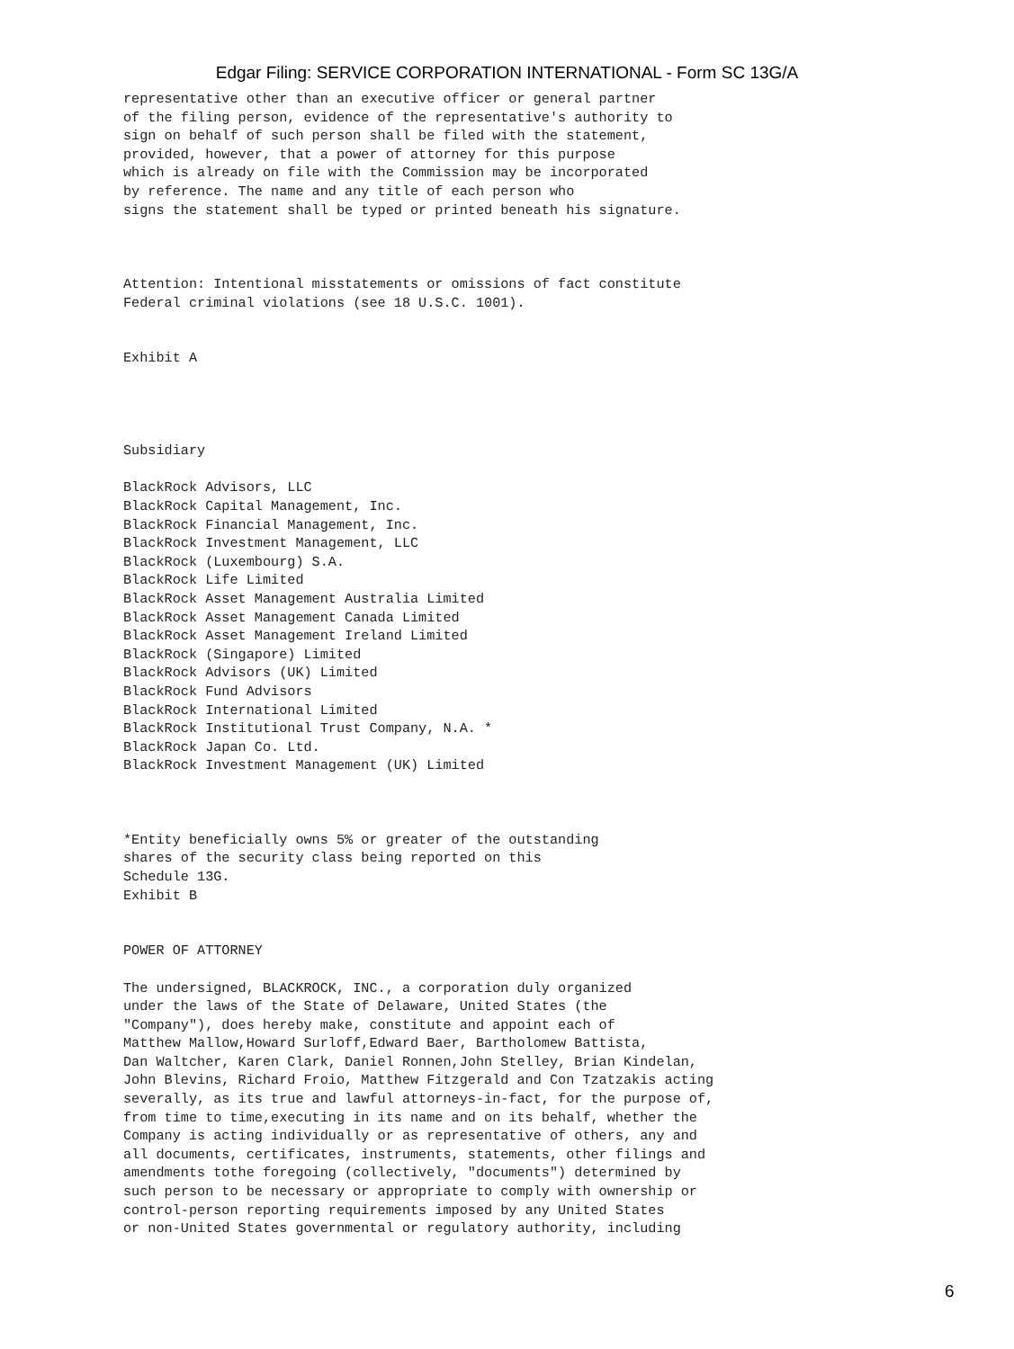Edgar Filing: SERVICE CORPORATION INTERNATIONAL - Form SC 13G/A
representative other than an executive officer or general partner
of the filing person, evidence of the representative's authority to
sign on behalf of such person shall be filed with the statement,
provided, however, that a power of attorney for this purpose
which is already on file with the Commission may be incorporated
by reference. The name and any title of each person who
signs the statement shall be typed or printed beneath his signature.



Attention: Intentional misstatements or omissions of fact constitute
Federal criminal violations (see 18 U.S.C. 1001).


Exhibit A




Subsidiary

BlackRock Advisors, LLC
BlackRock Capital Management, Inc.
BlackRock Financial Management, Inc.
BlackRock Investment Management, LLC
BlackRock (Luxembourg) S.A.
BlackRock Life Limited
BlackRock Asset Management Australia Limited
BlackRock Asset Management Canada Limited
BlackRock Asset Management Ireland Limited
BlackRock (Singapore) Limited
BlackRock Advisors (UK) Limited
BlackRock Fund Advisors
BlackRock International Limited
BlackRock Institutional Trust Company, N.A. *
BlackRock Japan Co. Ltd.
BlackRock Investment Management (UK) Limited



*Entity beneficially owns 5% or greater of the outstanding
shares of the security class being reported on this
Schedule 13G.
Exhibit B


POWER OF ATTORNEY

The undersigned, BLACKROCK, INC., a corporation duly organized
under the laws of the State of Delaware, United States (the
"Company"), does hereby make, constitute and appoint each of
Matthew Mallow,Howard Surloff,Edward Baer, Bartholomew Battista,
Dan Waltcher, Karen Clark, Daniel Ronnen,John Stelley, Brian Kindelan,
John Blevins, Richard Froio, Matthew Fitzgerald and Con Tzatzakis acting
severally, as its true and lawful attorneys-in-fact, for the purpose of,
from time to time,executing in its name and on its behalf, whether the
Company is acting individually or as representative of others, any and
all documents, certificates, instruments, statements, other filings and
amendments tothe foregoing (collectively, "documents") determined by
such person to be necessary or appropriate to comply with ownership or
control-person reporting requirements imposed by any United States
or non-United States governmental or regulatory authority, including
6